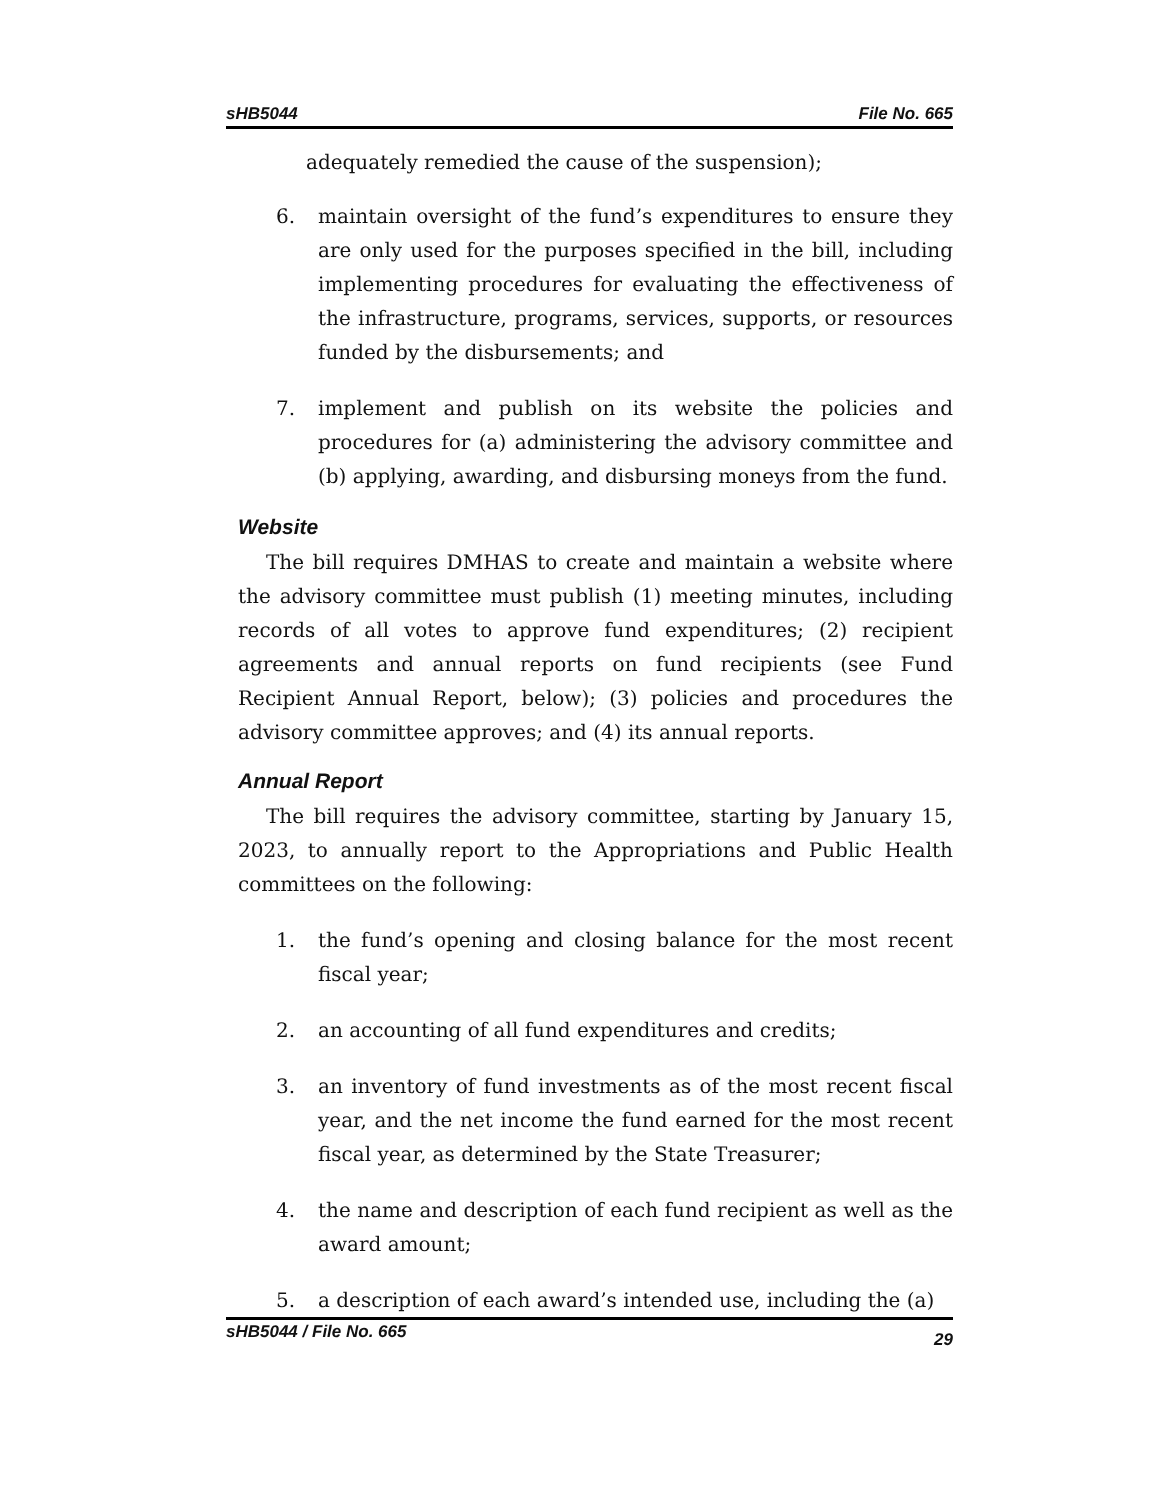sHB5044 File No. 665
adequately remedied the cause of the suspension);
6. maintain oversight of the fund’s expenditures to ensure they are only used for the purposes specified in the bill, including implementing procedures for evaluating the effectiveness of the infrastructure, programs, services, supports, or resources funded by the disbursements; and
7. implement and publish on its website the policies and procedures for (a) administering the advisory committee and (b) applying, awarding, and disbursing moneys from the fund.
Website
The bill requires DMHAS to create and maintain a website where the advisory committee must publish (1) meeting minutes, including records of all votes to approve fund expenditures; (2) recipient agreements and annual reports on fund recipients (see Fund Recipient Annual Report, below); (3) policies and procedures the advisory committee approves; and (4) its annual reports.
Annual Report
The bill requires the advisory committee, starting by January 15, 2023, to annually report to the Appropriations and Public Health committees on the following:
1. the fund’s opening and closing balance for the most recent fiscal year;
2. an accounting of all fund expenditures and credits;
3. an inventory of fund investments as of the most recent fiscal year, and the net income the fund earned for the most recent fiscal year, as determined by the State Treasurer;
4. the name and description of each fund recipient as well as the award amount;
5. a description of each award’s intended use, including the (a)
sHB5044 / File No. 665 29